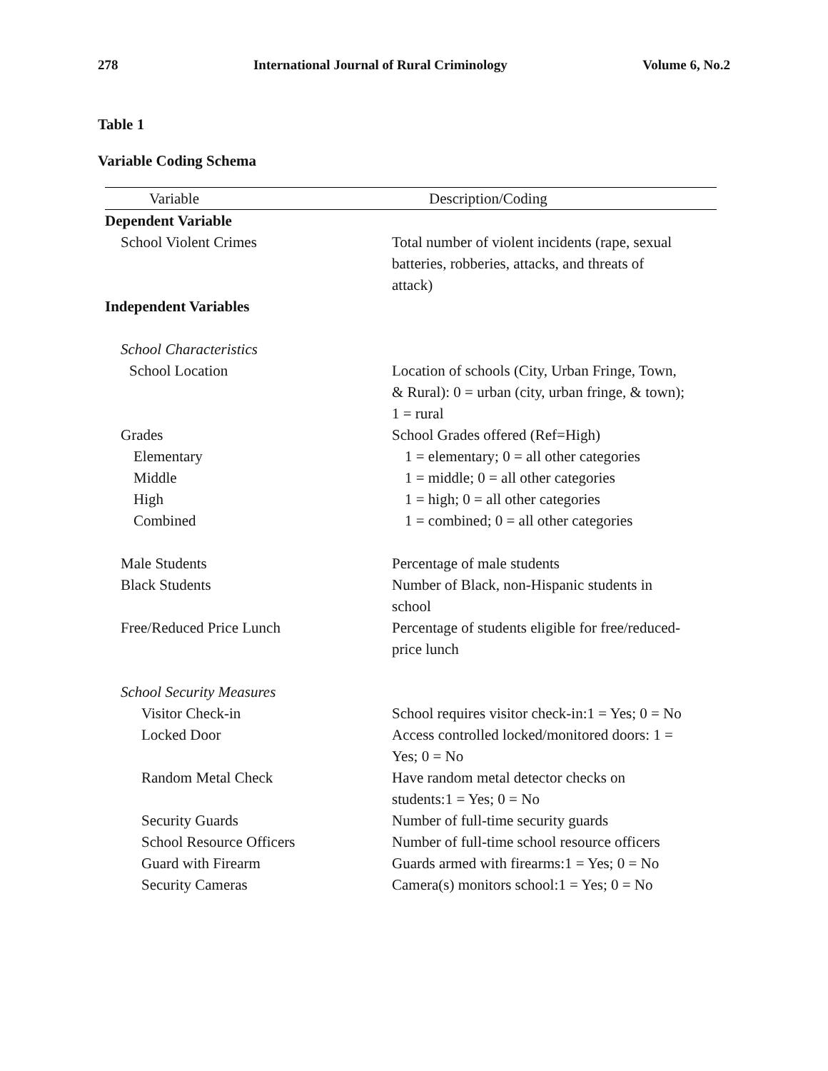278 International Journal of Rural Criminology Volume 6, No.2
Table 1
Variable Coding Schema
| Variable | Description/Coding |
| --- | --- |
| Dependent Variable | |
| School Violent Crimes | Total number of violent incidents (rape, sexual batteries, robberies, attacks, and threats of attack) |
| Independent Variables | |
| School Characteristics | |
| School Location | Location of schools (City, Urban Fringe, Town, & Rural): 0 = urban (city, urban fringe, & town); 1 = rural |
| Grades | School Grades offered (Ref=High) |
| Elementary | 1 = elementary; 0 = all other categories |
| Middle | 1 = middle; 0 = all other categories |
| High | 1 = high; 0 = all other categories |
| Combined | 1 = combined; 0 = all other categories |
| Male Students | Percentage of male students |
| Black Students | Number of Black, non-Hispanic students in school |
| Free/Reduced Price Lunch | Percentage of students eligible for free/reduced- price lunch |
| School Security Measures | |
| Visitor Check-in | School requires visitor check-in:1 = Yes; 0 = No |
| Locked Door | Access controlled locked/monitored doors: 1 = Yes; 0 = No |
| Random Metal Check | Have random metal detector checks on students:1 = Yes; 0 = No |
| Security Guards | Number of full-time security guards |
| School Resource Officers | Number of full-time school resource officers |
| Guard with Firearm | Guards armed with firearms:1 = Yes; 0 = No |
| Security Cameras | Camera(s) monitors school:1 = Yes; 0 = No |